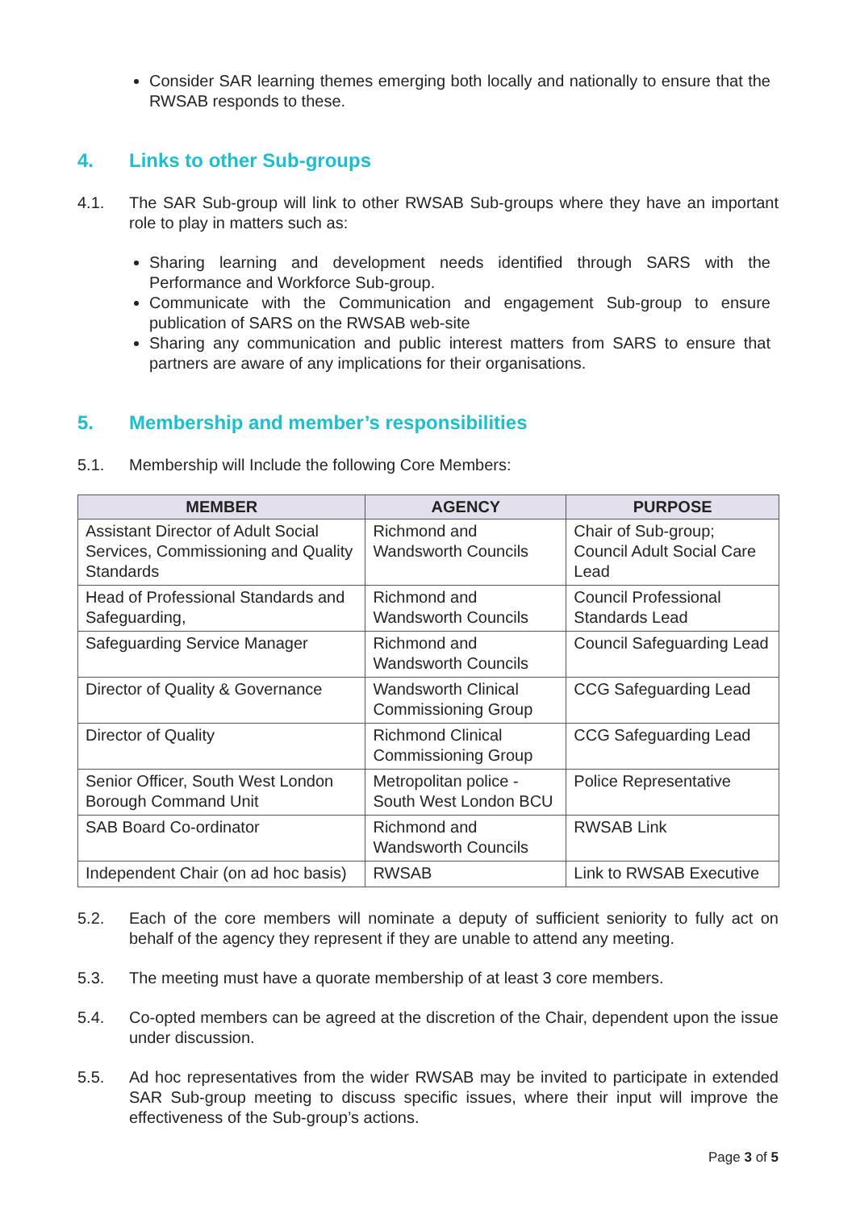Consider SAR learning themes emerging both locally and nationally to ensure that the RWSAB responds to these.
4. Links to other Sub-groups
4.1. The SAR Sub-group will link to other RWSAB Sub-groups where they have an important role to play in matters such as:
Sharing learning and development needs identified through SARS with the Performance and Workforce Sub-group.
Communicate with the Communication and engagement Sub-group to ensure publication of SARS on the RWSAB web-site
Sharing any communication and public interest matters from SARS to ensure that partners are aware of any implications for their organisations.
5. Membership and member’s responsibilities
5.1. Membership will Include the following Core Members:
| MEMBER | AGENCY | PURPOSE |
| --- | --- | --- |
| Assistant Director of Adult Social Services, Commissioning and Quality Standards | Richmond and Wandsworth Councils | Chair of Sub-group; Council Adult Social Care Lead |
| Head of Professional Standards and Safeguarding, | Richmond and Wandsworth Councils | Council Professional Standards Lead |
| Safeguarding Service Manager | Richmond and Wandsworth Councils | Council Safeguarding Lead |
| Director of Quality & Governance | Wandsworth Clinical Commissioning Group | CCG Safeguarding Lead |
| Director of Quality | Richmond Clinical Commissioning Group | CCG Safeguarding Lead |
| Senior Officer, South West London Borough Command Unit | Metropolitan police - South West London BCU | Police Representative |
| SAB Board Co-ordinator | Richmond and Wandsworth Councils | RWSAB Link |
| Independent Chair (on ad hoc basis) | RWSAB | Link to RWSAB Executive |
5.2. Each of the core members will nominate a deputy of sufficient seniority to fully act on behalf of the agency they represent if they are unable to attend any meeting.
5.3. The meeting must have a quorate membership of at least 3 core members.
5.4. Co-opted members can be agreed at the discretion of the Chair, dependent upon the issue under discussion.
5.5. Ad hoc representatives from the wider RWSAB may be invited to participate in extended SAR Sub-group meeting to discuss specific issues, where their input will improve the effectiveness of the Sub-group’s actions.
Page 3 of 5